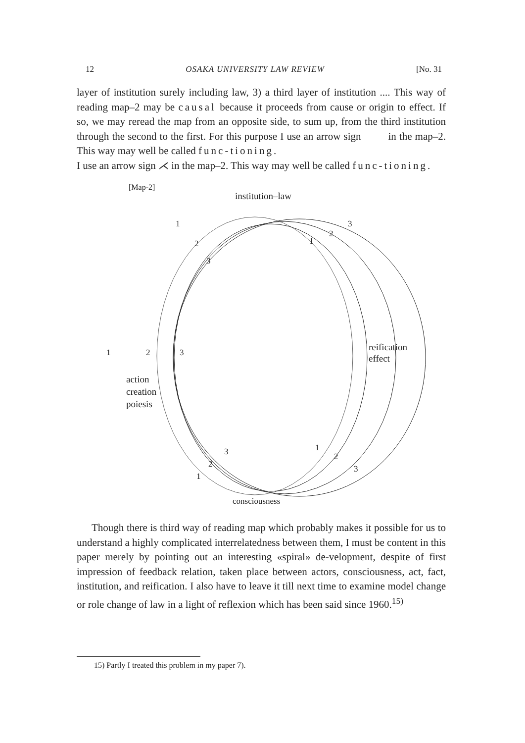12 OSAKA UNIVERSITY LAW REVIEW [No. 31
layer of institution surely including law, 3) a third layer of institution .... This way of reading map–2 may be causal because it proceeds from cause or origin to effect. If so, we may reread the map from an opposite side, to sum up, from the third institution through the second to the first. For this purpose I use an arrow sign in the map–2. This way may well be called func-tioning.
I use an arrow sign ⋌ in the map–2. This way may well be called func-tioning.
[Map-2]
institution–law
1
2
3
1
2
3
1
2
3
reification
effect
action
creation
poiesis
3
2
1
1
2
3
consciousness
Though there is third way of reading map which probably makes it possible for us to understand a highly complicated interrelatedness between them, I must be content in this paper merely by pointing out an interesting «spiral» de-velopment, despite of first impression of feedback relation, taken place between actors, consciousness, act, fact, institution, and reification. I also have to leave it till next time to examine model change or role change of law in a light of reflexion which has been said since 1960.<sup>15)</sup>
15) Partly I treated this problem in my paper 7).